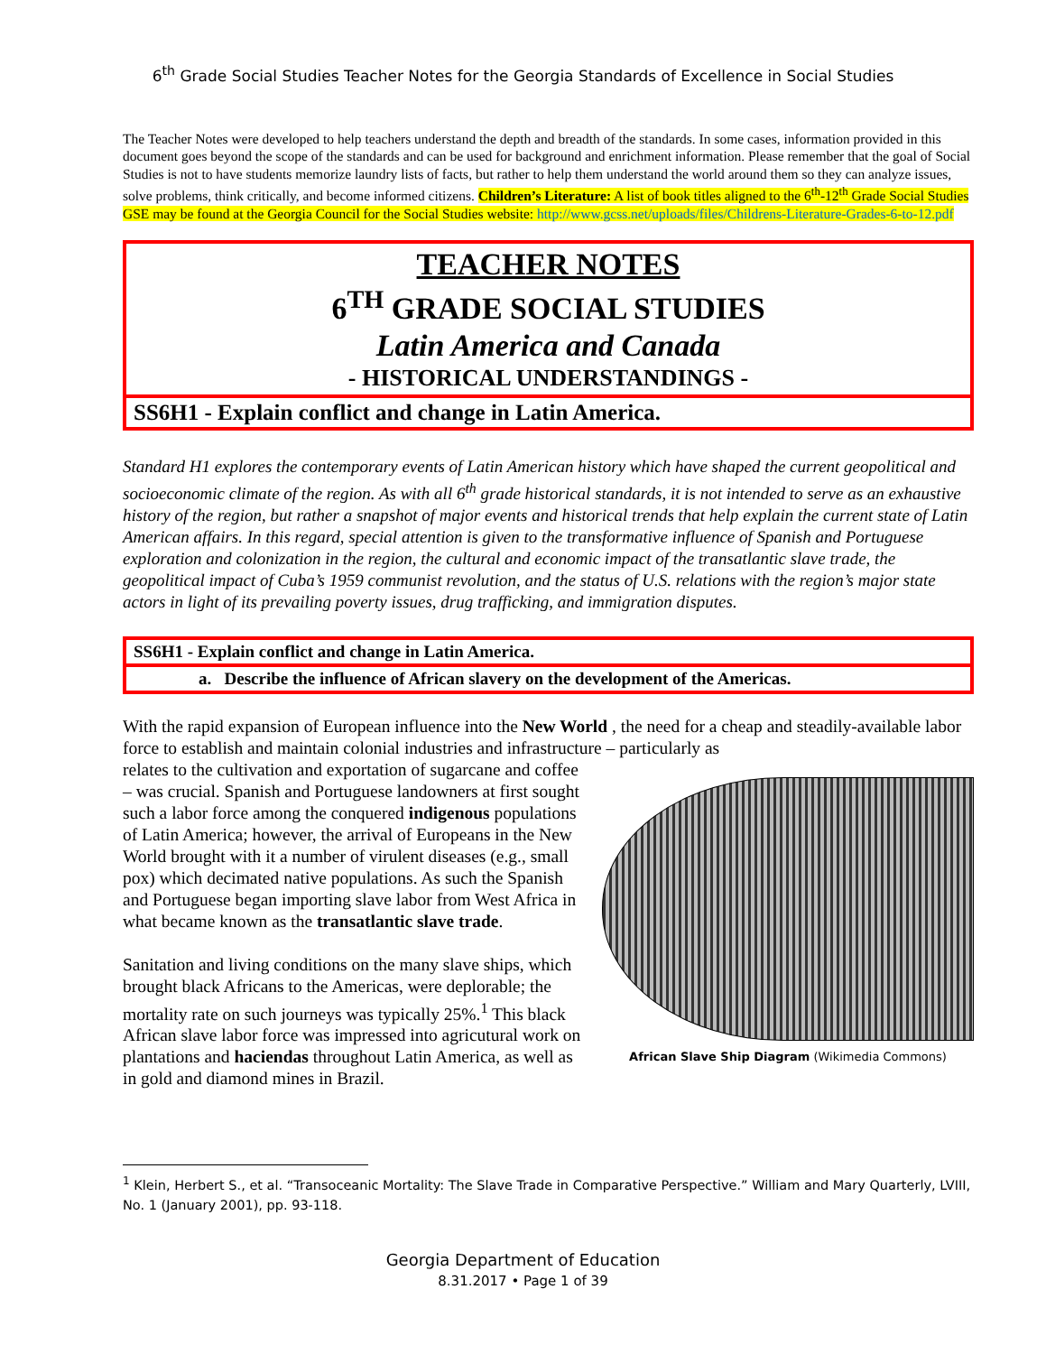6<sup>th</sup> Grade Social Studies Teacher Notes for the Georgia Standards of Excellence in Social Studies
The Teacher Notes were developed to help teachers understand the depth and breadth of the standards. In some cases, information provided in this document goes beyond the scope of the standards and can be used for background and enrichment information. Please remember that the goal of Social Studies is not to have students memorize laundry lists of facts, but rather to help them understand the world around them so they can analyze issues, solve problems, think critically, and become informed citizens. Children’s Literature: A list of book titles aligned to the 6<sup>th</sup>-12<sup>th</sup> Grade Social Studies GSE may be found at the Georgia Council for the Social Studies website: http://www.gcss.net/uploads/files/Childrens-Literature-Grades-6-to-12.pdf
TEACHER NOTES
6<sup>TH</sup> GRADE SOCIAL STUDIES
Latin America and Canada
- HISTORICAL UNDERSTANDINGS -
SS6H1 - Explain conflict and change in Latin America.
Standard H1 explores the contemporary events of Latin American history which have shaped the current geopolitical and socioeconomic climate of the region. As with all 6<sup>th</sup> grade historical standards, it is not intended to serve as an exhaustive history of the region, but rather a snapshot of major events and historical trends that help explain the current state of Latin American affairs. In this regard, special attention is given to the transformative influence of Spanish and Portuguese exploration and colonization in the region, the cultural and economic impact of the transatlantic slave trade, the geopolitical impact of Cuba’s 1959 communist revolution, and the status of U.S. relations with the region’s major state actors in light of its prevailing poverty issues, drug trafficking, and immigration disputes.
SS6H1 - Explain conflict and change in Latin America.
a. Describe the influence of African slavery on the development of the Americas.
With the rapid expansion of European influence into the New World , the need for a cheap and steadily-available labor force to establish and maintain colonial industries and infrastructure – particularly as
African Slave Ship Diagram (Wikimedia Commons)
relates to the cultivation and exportation of sugarcane and coffee – was crucial. Spanish and Portuguese landowners at first sought such a labor force among the conquered indigenous populations of Latin America; however, the arrival of Europeans in the New World brought with it a number of virulent diseases (e.g., small pox) which decimated native populations. As such the Spanish and Portuguese began importing slave labor from West Africa in what became known as the transatlantic slave trade.
Sanitation and living conditions on the many slave ships, which brought black Africans to the Americas, were deplorable; the mortality rate on such journeys was typically 25%.<sup>1</sup> This black African slave labor force was impressed into agricutural work on plantations and haciendas throughout Latin America, as well as in gold and diamond mines in Brazil.
<sup>1</sup> Klein, Herbert S., et al. “Transoceanic Mortality: The Slave Trade in Comparative Perspective.” William and Mary Quarterly, LVIII, No. 1 (January 2001), pp. 93-118.
Georgia Department of Education
8.31.2017 • Page 1 of 39